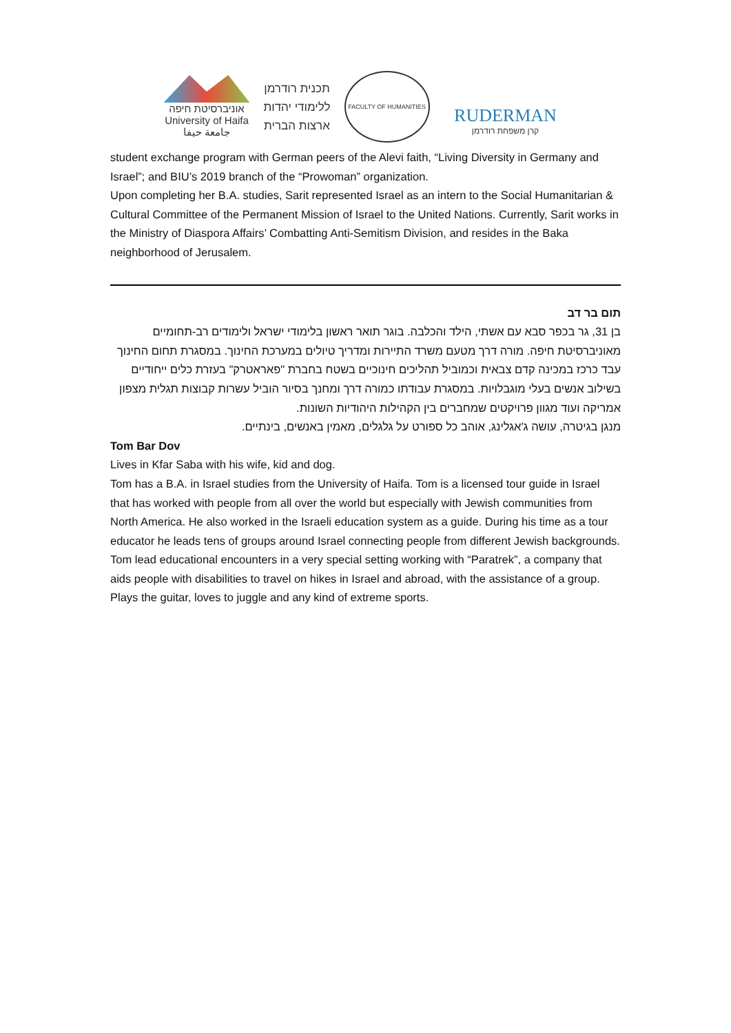אוניברסיטת חיפה
University of Haifa
جامعة حيفا
תכנית רודרמן
ללימודי יהדות
ארצות הברית
FACULTY OF HUMANITIES
RUDERMAN
קרן משפחת רודרמן
student exchange program with German peers of the Alevi faith, “Living Diversity in Germany and Israel”; and BIU’s 2019 branch of the “Prowoman” organization.
Upon completing her B.A. studies, Sarit represented Israel as an intern to the Social Humanitarian & Cultural Committee of the Permanent Mission of Israel to the United Nations. Currently, Sarit works in the Ministry of Diaspora Affairs’ Combatting Anti-Semitism Division, and resides in the Baka neighborhood of Jerusalem.
תום בר דב
בן 31, גר בכפר סבא עם אשתי, הילד והכלבה. בוגר תואר ראשון בלימודי ישראל ולימודים רב-תחומיים מאוניברסיטת חיפה. מורה דרך מטעם משרד התיירות ומדריך טיולים במערכת החינוך. במסגרת תחום החינוך עבד כרכז במכינה קדם צבאית וכמוביל תהליכים חינוכיים בשטח בחברת "פאראטרק" בעזרת כלים ייחודיים בשילוב אנשים בעלי מוגבלויות. במסגרת עבודתו כמורה דרך ומחנך בסיור הוביל עשרות קבוצות תגלית מצפון אמריקה ועוד מגוון פרויקטים שמחברים בין הקהילות היהודיות השונות.
מנגן בגיטרה, עושה ג'אגלינג, אוהב כל ספורט על גלגלים, מאמין באנשים, בינתיים.
Tom Bar Dov
Lives in Kfar Saba with his wife, kid and dog.
Tom has a B.A. in Israel studies from the University of Haifa. Tom is a licensed tour guide in Israel that has worked with people from all over the world but especially with Jewish communities from North America. He also worked in the Israeli education system as a guide. During his time as a tour educator he leads tens of groups around Israel connecting people from different Jewish backgrounds.
Tom lead educational encounters in a very special setting working with “Paratrek”, a company that aids people with disabilities to travel on hikes in Israel and abroad, with the assistance of a group.
Plays the guitar, loves to juggle and any kind of extreme sports.